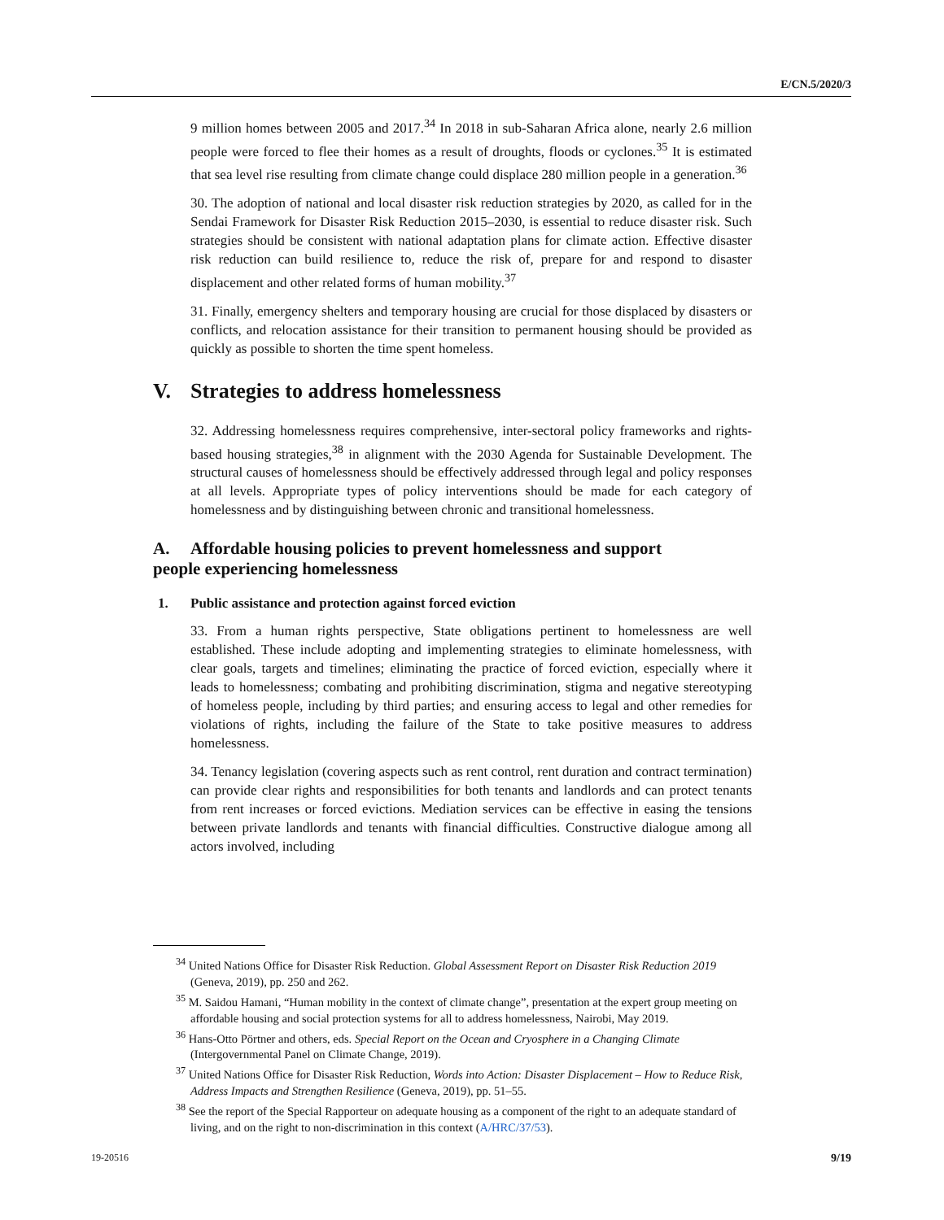E/CN.5/2020/3
9 million homes between 2005 and 2017.<sup>34</sup> In 2018 in sub-Saharan Africa alone, nearly 2.6 million people were forced to flee their homes as a result of droughts, floods or cyclones.<sup>35</sup> It is estimated that sea level rise resulting from climate change could displace 280 million people in a generation.<sup>36</sup>
30. The adoption of national and local disaster risk reduction strategies by 2020, as called for in the Sendai Framework for Disaster Risk Reduction 2015–2030, is essential to reduce disaster risk. Such strategies should be consistent with national adaptation plans for climate action. Effective disaster risk reduction can build resilience to, reduce the risk of, prepare for and respond to disaster displacement and other related forms of human mobility.<sup>37</sup>
31. Finally, emergency shelters and temporary housing are crucial for those displaced by disasters or conflicts, and relocation assistance for their transition to permanent housing should be provided as quickly as possible to shorten the time spent homeless.
V. Strategies to address homelessness
32. Addressing homelessness requires comprehensive, inter-sectoral policy frameworks and rights-based housing strategies,<sup>38</sup> in alignment with the 2030 Agenda for Sustainable Development. The structural causes of homelessness should be effectively addressed through legal and policy responses at all levels. Appropriate types of policy interventions should be made for each category of homelessness and by distinguishing between chronic and transitional homelessness.
A. Affordable housing policies to prevent homelessness and support
people experiencing homelessness
1. Public assistance and protection against forced eviction
33. From a human rights perspective, State obligations pertinent to homelessness are well established. These include adopting and implementing strategies to eliminate homelessness, with clear goals, targets and timelines; eliminating the practice of forced eviction, especially where it leads to homelessness; combating and prohibiting discrimination, stigma and negative stereotyping of homeless people, including by third parties; and ensuring access to legal and other remedies for violations of rights, including the failure of the State to take positive measures to address homelessness.
34. Tenancy legislation (covering aspects such as rent control, rent duration and contract termination) can provide clear rights and responsibilities for both tenants and landlords and can protect tenants from rent increases or forced evictions. Mediation services can be effective in easing the tensions between private landlords and tenants with financial difficulties. Constructive dialogue among all actors involved, including
<sup>34</sup> United Nations Office for Disaster Risk Reduction. Global Assessment Report on Disaster Risk Reduction 2019 (Geneva, 2019), pp. 250 and 262.
<sup>35</sup> M. Saidou Hamani, “Human mobility in the context of climate change”, presentation at the expert group meeting on affordable housing and social protection systems for all to address homelessness, Nairobi, May 2019.
<sup>36</sup> Hans-Otto Pörtner and others, eds. Special Report on the Ocean and Cryosphere in a Changing Climate (Intergovernmental Panel on Climate Change, 2019).
<sup>37</sup> United Nations Office for Disaster Risk Reduction, Words into Action: Disaster Displacement – How to Reduce Risk, Address Impacts and Strengthen Resilience (Geneva, 2019), pp. 51–55.
<sup>38</sup> See the report of the Special Rapporteur on adequate housing as a component of the right to an adequate standard of living, and on the right to non-discrimination in this context (A/HRC/37/53).
19-20516 9/19